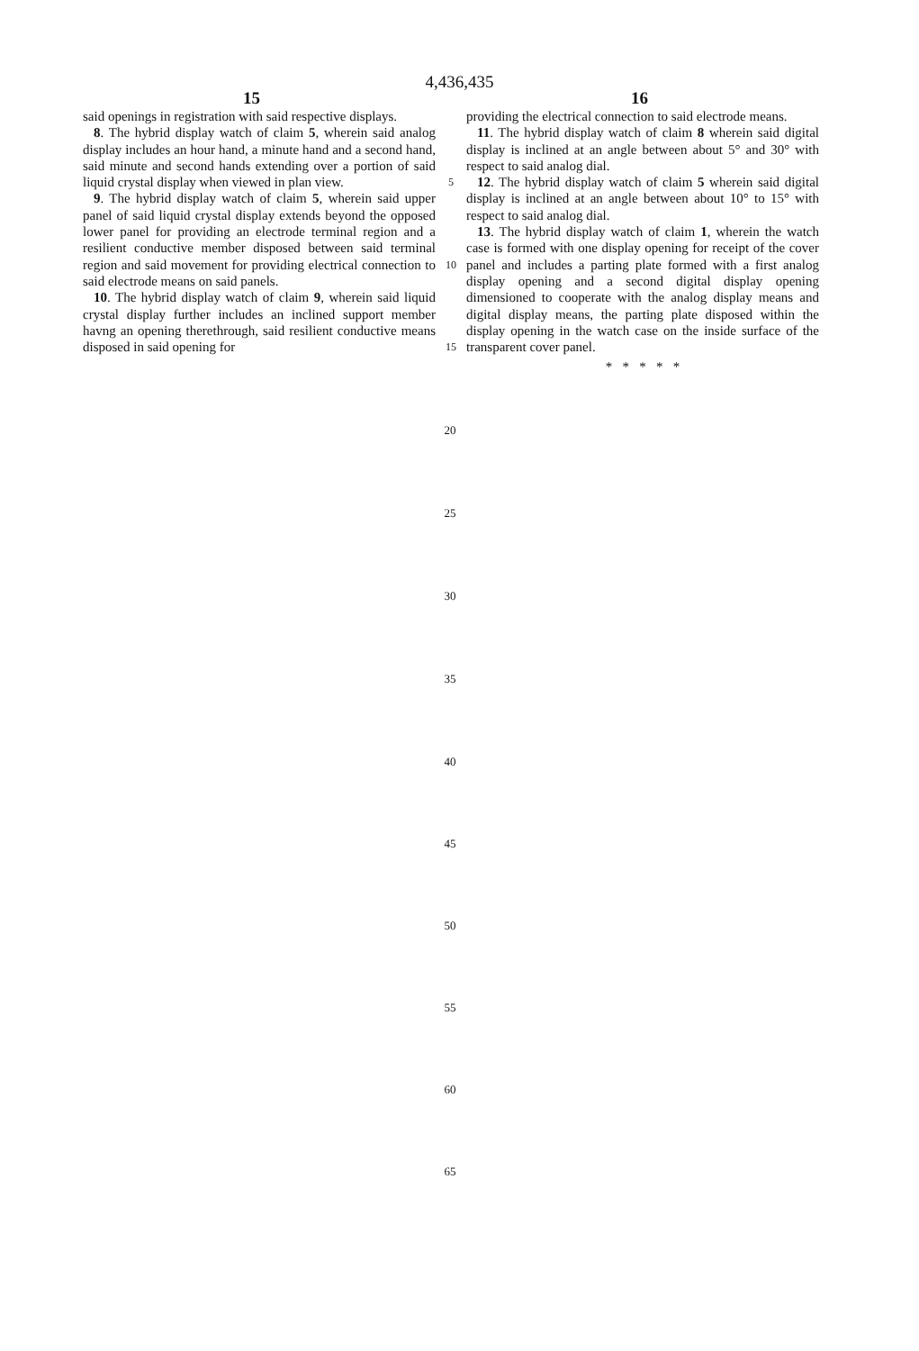4,436,435
15 16
said openings in registration with said respective displays.
8. The hybrid display watch of claim 5, wherein said analog display includes an hour hand, a minute hand and a second hand, said minute and second hands extending over a portion of said liquid crystal display when viewed in plan view.
9. The hybrid display watch of claim 5, wherein said upper panel of said liquid crystal display extends beyond the opposed lower panel for providing an electrode terminal region and a resilient conductive member disposed between said terminal region and said movement for providing electrical connection to said electrode means on said panels.
10. The hybrid display watch of claim 9, wherein said liquid crystal display further includes an inclined support member havng an opening therethrough, said resilient conductive means disposed in said opening for
5
10
15
providing the electrical connection to said electrode means.
11. The hybrid display watch of claim 8 wherein said digital display is inclined at an angle between about 5° and 30° with respect to said analog dial.
12. The hybrid display watch of claim 5 wherein said digital display is inclined at an angle between about 10° to 15° with respect to said analog dial.
13. The hybrid display watch of claim 1, wherein the watch case is formed with one display opening for receipt of the cover panel and includes a parting plate formed with a first analog display opening and a second digital display opening dimensioned to cooperate with the analog display means and digital display means, the parting plate disposed within the display opening in the watch case on the inside surface of the transparent cover panel.
* * * * *
20
25
30
35
40
45
50
55
60
65